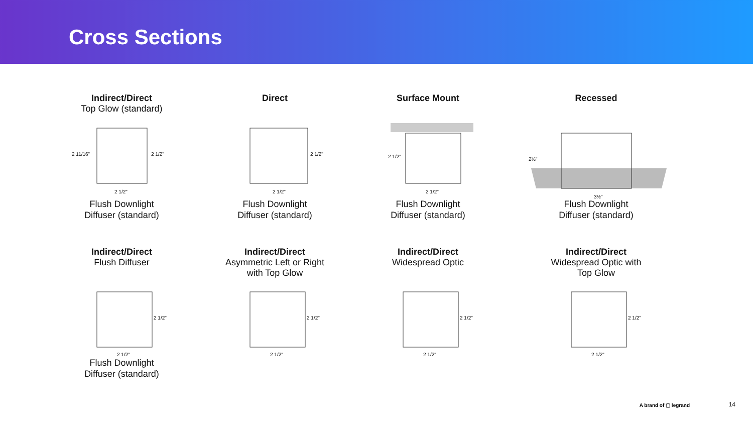Cross Sections
Indirect/Direct
Top Glow (standard)
2 11/16"
2 1/2"
2 1/2"
Flush Downlight
Diffuser (standard)
Direct
2 1/2"
2 1/2"
Flush Downlight
Diffuser (standard)
Surface Mount
2 1/2"
2 1/2"
Flush Downlight
Diffuser (standard)
Recessed
2½"
3½"
Flush Downlight
Diffuser (standard)
Indirect/Direct
Flush Diffuser
2 1/2"
2 1/2"
Flush Downlight
Diffuser (standard)
Indirect/Direct
Asymmetric Left or Right
with Top Glow
2 1/2"
2 1/2"
Indirect/Direct
Widespread Optic
2 1/2"
2 1/2"
Indirect/Direct
Widespread Optic with
Top Glow
2 1/2"
2 1/2"
A brand of ▢ legrand 14